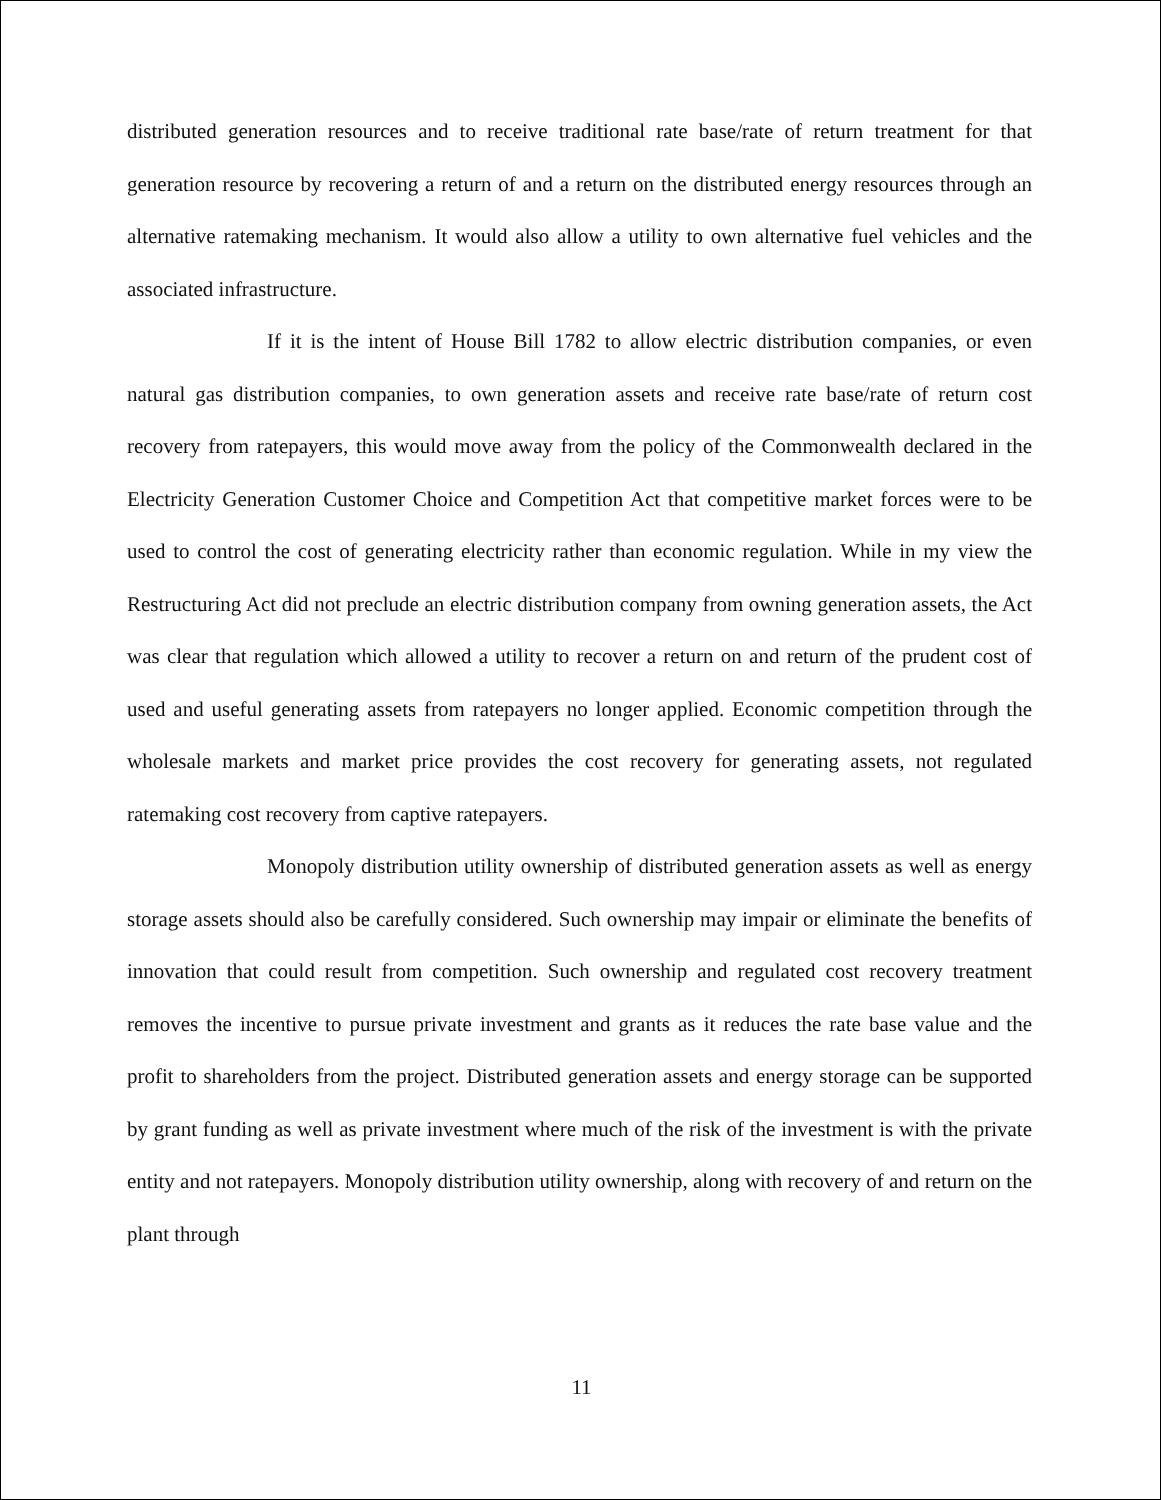distributed generation resources and to receive traditional rate base/rate of return treatment for that generation resource by recovering a return of and a return on the distributed energy resources through an alternative ratemaking mechanism. It would also allow a utility to own alternative fuel vehicles and the associated infrastructure.
If it is the intent of House Bill 1782 to allow electric distribution companies, or even natural gas distribution companies, to own generation assets and receive rate base/rate of return cost recovery from ratepayers, this would move away from the policy of the Commonwealth declared in the Electricity Generation Customer Choice and Competition Act that competitive market forces were to be used to control the cost of generating electricity rather than economic regulation. While in my view the Restructuring Act did not preclude an electric distribution company from owning generation assets, the Act was clear that regulation which allowed a utility to recover a return on and return of the prudent cost of used and useful generating assets from ratepayers no longer applied. Economic competition through the wholesale markets and market price provides the cost recovery for generating assets, not regulated ratemaking cost recovery from captive ratepayers.
Monopoly distribution utility ownership of distributed generation assets as well as energy storage assets should also be carefully considered. Such ownership may impair or eliminate the benefits of innovation that could result from competition. Such ownership and regulated cost recovery treatment removes the incentive to pursue private investment and grants as it reduces the rate base value and the profit to shareholders from the project. Distributed generation assets and energy storage can be supported by grant funding as well as private investment where much of the risk of the investment is with the private entity and not ratepayers. Monopoly distribution utility ownership, along with recovery of and return on the plant through
11